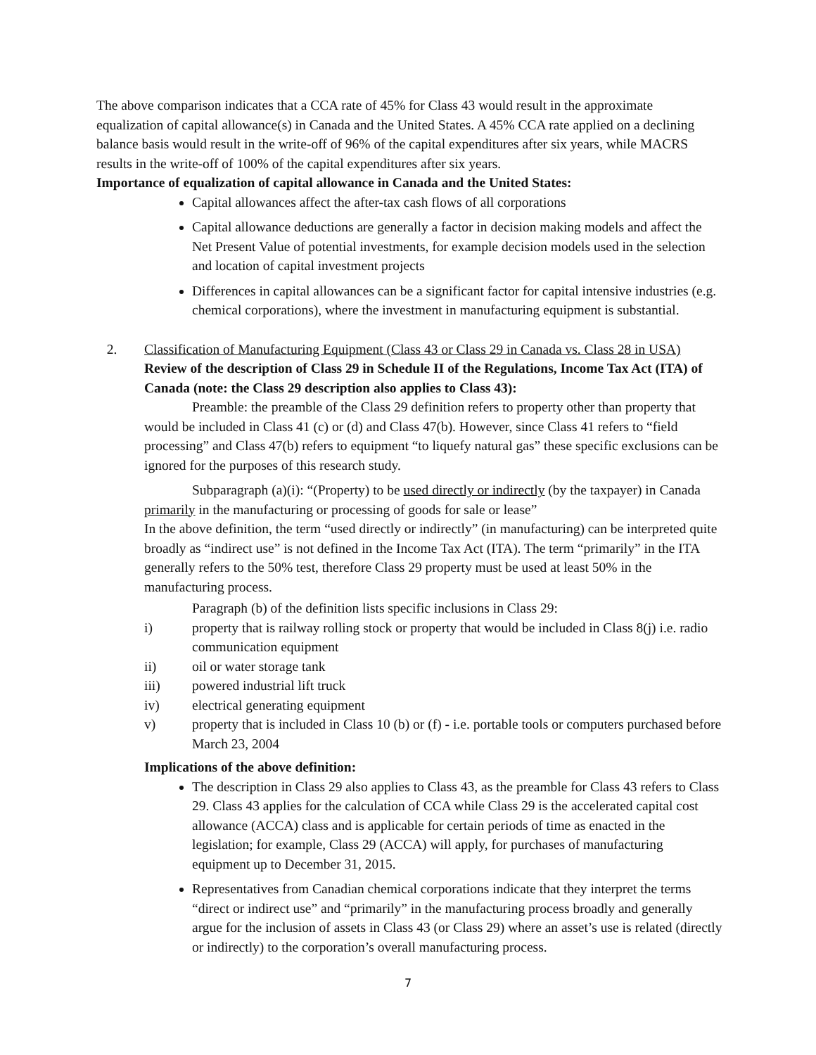The above comparison indicates that a CCA rate of 45% for Class 43 would result in the approximate equalization of capital allowance(s) in Canada and the United States. A 45% CCA rate applied on a declining balance basis would result in the write-off of 96% of the capital expenditures after six years, while MACRS results in the write-off of 100% of the capital expenditures after six years.
Importance of equalization of capital allowance in Canada and the United States:
Capital allowances affect the after-tax cash flows of all corporations
Capital allowance deductions are generally a factor in decision making models and affect the Net Present Value of potential investments, for example decision models used in the selection and location of capital investment projects
Differences in capital allowances can be a significant factor for capital intensive industries (e.g. chemical corporations), where the investment in manufacturing equipment is substantial.
2. Classification of Manufacturing Equipment (Class 43 or Class 29 in Canada vs. Class 28 in USA)
Review of the description of Class 29 in Schedule II of the Regulations, Income Tax Act (ITA) of Canada (note: the Class 29 description also applies to Class 43):
Preamble: the preamble of the Class 29 definition refers to property other than property that would be included in Class 41 (c) or (d) and Class 47(b). However, since Class 41 refers to “field processing” and Class 47(b) refers to equipment “to liquefy natural gas” these specific exclusions can be ignored for the purposes of this research study.
Subparagraph (a)(i): “(Property) to be used directly or indirectly (by the taxpayer) in Canada primarily in the manufacturing or processing of goods for sale or lease”
In the above definition, the term “used directly or indirectly” (in manufacturing) can be interpreted quite broadly as “indirect use” is not defined in the Income Tax Act (ITA). The term “primarily” in the ITA generally refers to the 50% test, therefore Class 29 property must be used at least 50% in the manufacturing process.
Paragraph (b) of the definition lists specific inclusions in Class 29:
i) property that is railway rolling stock or property that would be included in Class 8(j) i.e. radio communication equipment
ii) oil or water storage tank
iii) powered industrial lift truck
iv) electrical generating equipment
v) property that is included in Class 10 (b) or (f) - i.e. portable tools or computers purchased before March 23, 2004
Implications of the above definition:
The description in Class 29 also applies to Class 43, as the preamble for Class 43 refers to Class 29. Class 43 applies for the calculation of CCA while Class 29 is the accelerated capital cost allowance (ACCA) class and is applicable for certain periods of time as enacted in the legislation; for example, Class 29 (ACCA) will apply, for purchases of manufacturing equipment up to December 31, 2015.
Representatives from Canadian chemical corporations indicate that they interpret the terms “direct or indirect use” and “primarily” in the manufacturing process broadly and generally argue for the inclusion of assets in Class 43 (or Class 29) where an asset’s use is related (directly or indirectly) to the corporation’s overall manufacturing process.
7